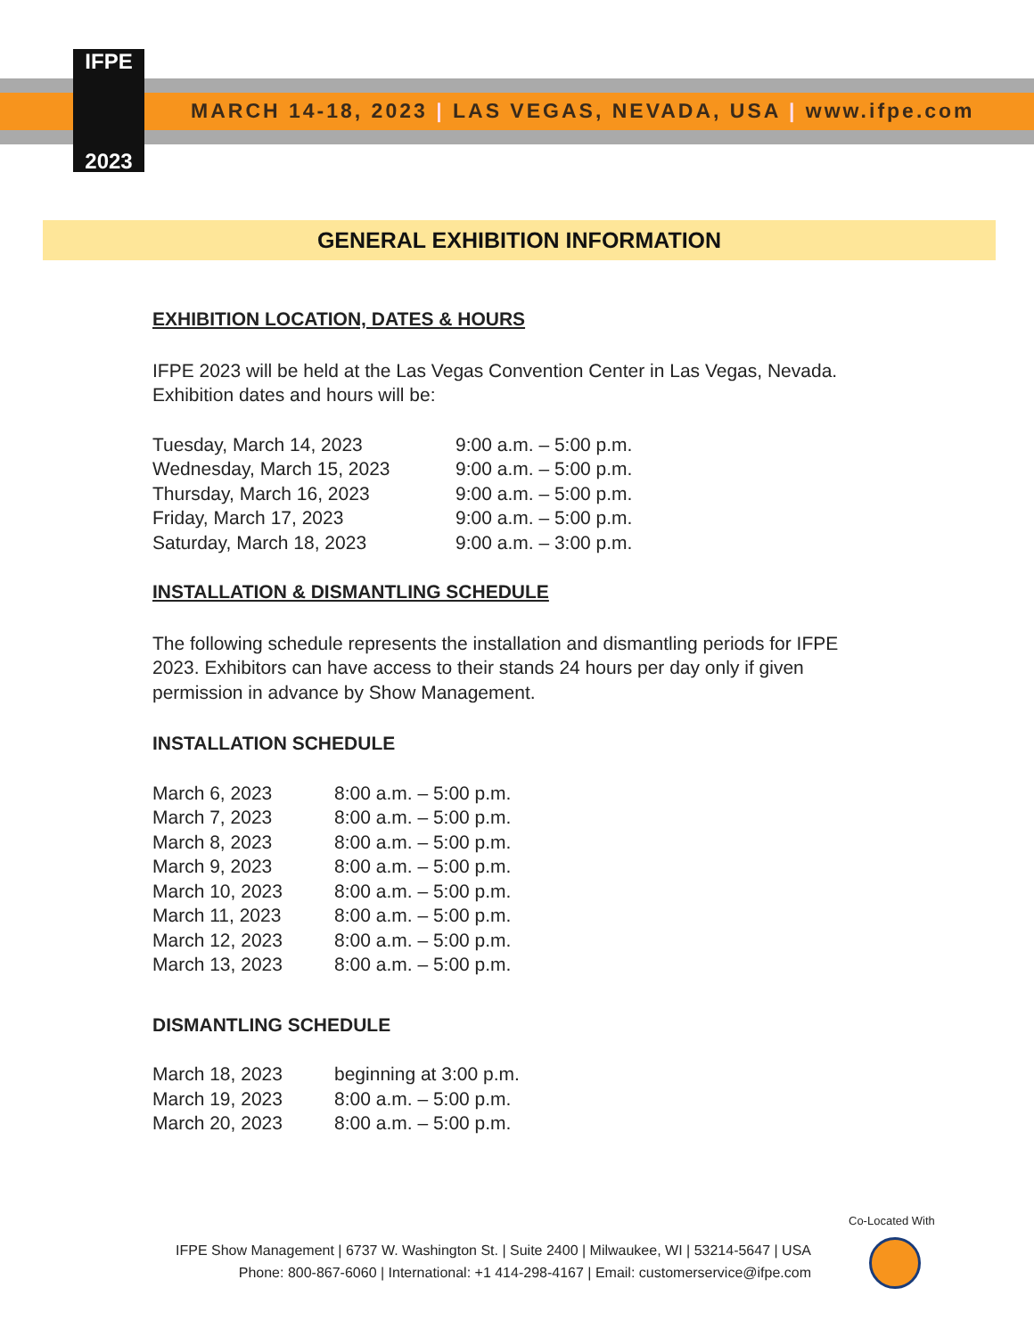IFPE
2023
MARCH 14-18, 2023 | LAS VEGAS, NEVADA, USA | www.ifpe.com
GENERAL EXHIBITION INFORMATION
EXHIBITION LOCATION, DATES & HOURS
IFPE 2023 will be held at the Las Vegas Convention Center in Las Vegas, Nevada. Exhibition dates and hours will be:
| Tuesday, March 14, 2023 | 9:00 a.m. – 5:00 p.m. |
| Wednesday, March 15, 2023 | 9:00 a.m. – 5:00 p.m. |
| Thursday, March 16, 2023 | 9:00 a.m. – 5:00 p.m. |
| Friday, March 17, 2023 | 9:00 a.m. – 5:00 p.m. |
| Saturday, March 18, 2023 | 9:00 a.m. – 3:00 p.m. |
INSTALLATION & DISMANTLING SCHEDULE
The following schedule represents the installation and dismantling periods for IFPE 2023. Exhibitors can have access to their stands 24 hours per day only if given permission in advance by Show Management.
INSTALLATION SCHEDULE
| March 6, 2023 | 8:00 a.m. – 5:00 p.m. |
| March 7, 2023 | 8:00 a.m. – 5:00 p.m. |
| March 8, 2023 | 8:00 a.m. – 5:00 p.m. |
| March 9, 2023 | 8:00 a.m. – 5:00 p.m. |
| March 10, 2023 | 8:00 a.m. – 5:00 p.m. |
| March 11, 2023 | 8:00 a.m. – 5:00 p.m. |
| March 12, 2023 | 8:00 a.m. – 5:00 p.m. |
| March 13, 2023 | 8:00 a.m. – 5:00 p.m. |
DISMANTLING SCHEDULE
| March 18, 2023 | beginning at 3:00 p.m. |
| March 19, 2023 | 8:00 a.m. – 5:00 p.m. |
| March 20, 2023 | 8:00 a.m. – 5:00 p.m. |
IFPE Show Management | 6737 W. Washington St. | Suite 2400 | Milwaukee, WI | 53214-5647 | USA
Phone: 800-867-6060 | International: +1 414-298-4167 | Email: customerservice@ifpe.com
Co-Located With